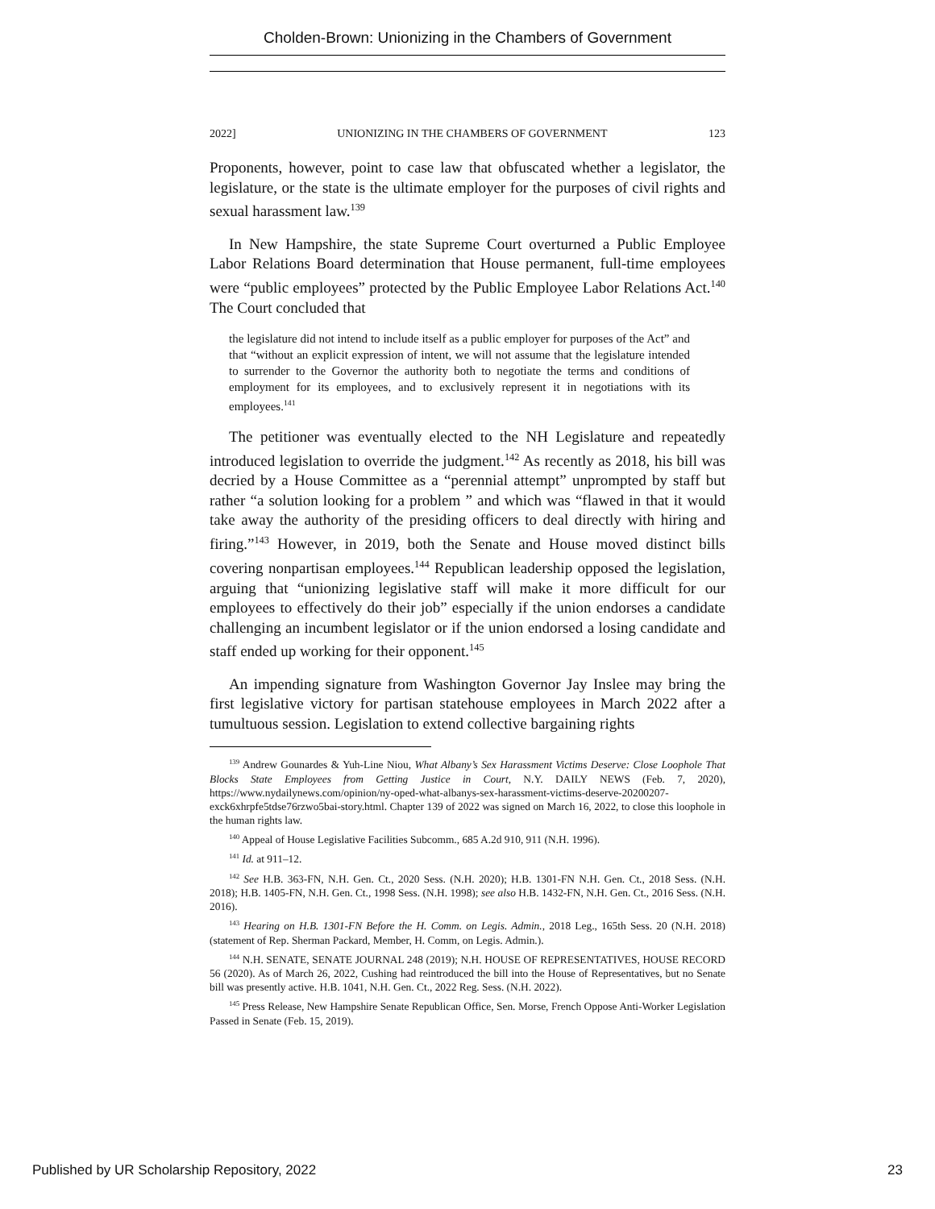Cholden-Brown: Unionizing in the Chambers of Government
2022] UNIONIZING IN THE CHAMBERS OF GOVERNMENT 123
Proponents, however, point to case law that obfuscated whether a legislator, the legislature, or the state is the ultimate employer for the purposes of civil rights and sexual harassment law.<sup>139</sup>
In New Hampshire, the state Supreme Court overturned a Public Employee Labor Relations Board determination that House permanent, full-time employees were “public employees” protected by the Public Employee Labor Relations Act.<sup>140</sup> The Court concluded that
the legislature did not intend to include itself as a public employer for purposes of the Act” and that “without an explicit expression of intent, we will not assume that the legislature intended to surrender to the Governor the authority both to negotiate the terms and conditions of employment for its employees, and to exclusively represent it in negotiations with its employees.<sup>141</sup>
The petitioner was eventually elected to the NH Legislature and repeatedly introduced legislation to override the judgment.<sup>142</sup> As recently as 2018, his bill was decried by a House Committee as a “perennial attempt” unprompted by staff but rather “a solution looking for a problem ” and which was “flawed in that it would take away the authority of the presiding officers to deal directly with hiring and firing.”<sup>143</sup> However, in 2019, both the Senate and House moved distinct bills covering nonpartisan employees.<sup>144</sup> Republican leadership opposed the legislation, arguing that “unionizing legislative staff will make it more difficult for our employees to effectively do their job” especially if the union endorses a candidate challenging an incumbent legislator or if the union endorsed a losing candidate and staff ended up working for their opponent.<sup>145</sup>
An impending signature from Washington Governor Jay Inslee may bring the first legislative victory for partisan statehouse employees in March 2022 after a tumultuous session. Legislation to extend collective bargaining rights
<sup>139</sup> Andrew Gounardes & Yuh-Line Niou, What Albany’s Sex Harassment Victims Deserve: Close Loophole That Blocks State Employees from Getting Justice in Court, N.Y. DAILY NEWS (Feb. 7, 2020), https://www.nydailynews.com/opinion/ny-oped-what-albanys-sex-harassment-victims-deserve-20200207-exck6xhrpfe5tdse76rzwo5bai-story.html. Chapter 139 of 2022 was signed on March 16, 2022, to close this loophole in the human rights law.
<sup>140</sup> Appeal of House Legislative Facilities Subcomm., 685 A.2d 910, 911 (N.H. 1996).
<sup>141</sup> Id. at 911–12.
<sup>142</sup> See H.B. 363-FN, N.H. Gen. Ct., 2020 Sess. (N.H. 2020); H.B. 1301-FN N.H. Gen. Ct., 2018 Sess. (N.H. 2018); H.B. 1405-FN, N.H. Gen. Ct., 1998 Sess. (N.H. 1998); see also H.B. 1432-FN, N.H. Gen. Ct., 2016 Sess. (N.H. 2016).
<sup>143</sup> Hearing on H.B. 1301-FN Before the H. Comm. on Legis. Admin., 2018 Leg., 165th Sess. 20 (N.H. 2018) (statement of Rep. Sherman Packard, Member, H. Comm, on Legis. Admin.).
<sup>144</sup> N.H. SENATE, SENATE JOURNAL 248 (2019); N.H. HOUSE OF REPRESENTATIVES, HOUSE RECORD 56 (2020). As of March 26, 2022, Cushing had reintroduced the bill into the House of Representatives, but no Senate bill was presently active. H.B. 1041, N.H. Gen. Ct., 2022 Reg. Sess. (N.H. 2022).
<sup>145</sup> Press Release, New Hampshire Senate Republican Office, Sen. Morse, French Oppose Anti-Worker Legislation Passed in Senate (Feb. 15, 2019).
Published by UR Scholarship Repository, 2022 23